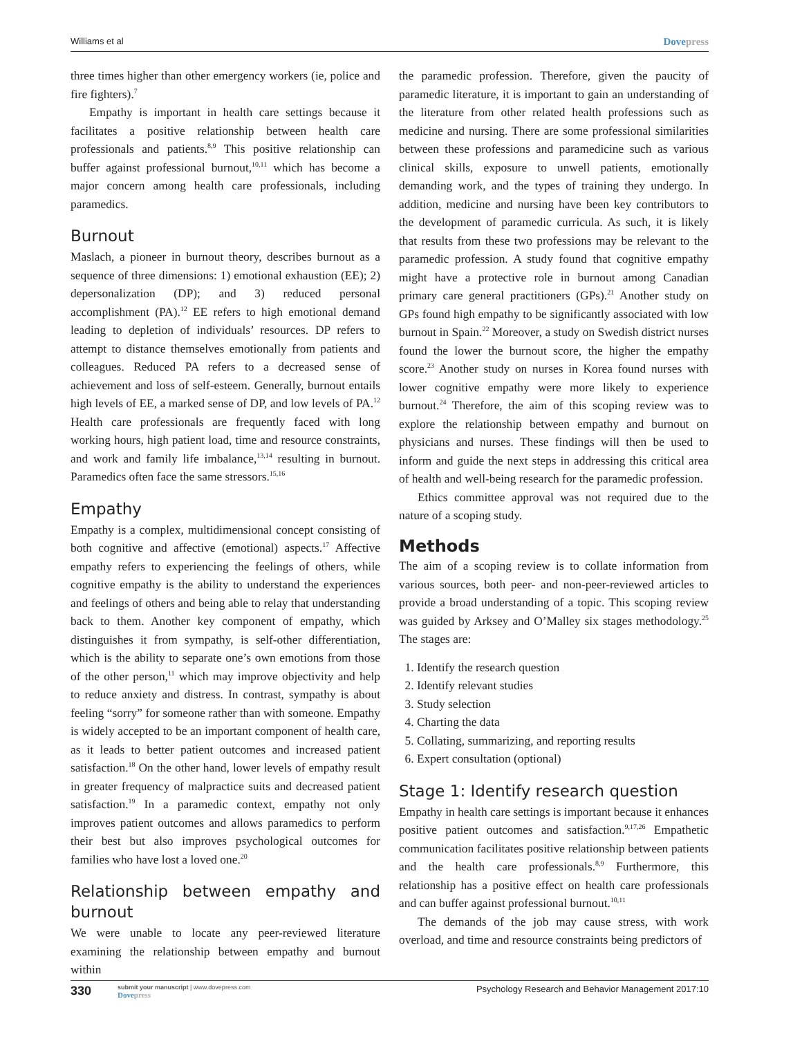Williams et al
Dovepress
three times higher than other emergency workers (ie, police and fire fighters).<sup>7</sup>
Empathy is important in health care settings because it facilitates a positive relationship between health care professionals and patients.<sup>8,9</sup> This positive relationship can buffer against professional burnout,<sup>10,11</sup> which has become a major concern among health care professionals, including paramedics.
Burnout
Maslach, a pioneer in burnout theory, describes burnout as a sequence of three dimensions: 1) emotional exhaustion (EE); 2) depersonalization (DP); and 3) reduced personal accomplishment (PA).<sup>12</sup> EE refers to high emotional demand leading to depletion of individuals’ resources. DP refers to attempt to distance themselves emotionally from patients and colleagues. Reduced PA refers to a decreased sense of achievement and loss of self-esteem. Generally, burnout entails high levels of EE, a marked sense of DP, and low levels of PA.<sup>12</sup> Health care professionals are frequently faced with long working hours, high patient load, time and resource constraints, and work and family life imbalance,<sup>13,14</sup> resulting in burnout. Paramedics often face the same stressors.<sup>15,16</sup>
Empathy
Empathy is a complex, multidimensional concept consisting of both cognitive and affective (emotional) aspects.<sup>17</sup> Affective empathy refers to experiencing the feelings of others, while cognitive empathy is the ability to understand the experiences and feelings of others and being able to relay that understanding back to them. Another key component of empathy, which distinguishes it from sympathy, is self-other differentiation, which is the ability to separate one’s own emotions from those of the other person,<sup>11</sup> which may improve objectivity and help to reduce anxiety and distress. In contrast, sympathy is about feeling “sorry” for someone rather than with someone. Empathy is widely accepted to be an important component of health care, as it leads to better patient outcomes and increased patient satisfaction.<sup>18</sup> On the other hand, lower levels of empathy result in greater frequency of malpractice suits and decreased patient satisfaction.<sup>19</sup> In a paramedic context, empathy not only improves patient outcomes and allows paramedics to perform their best but also improves psychological outcomes for families who have lost a loved one.<sup>20</sup>
Relationship between empathy and burnout
We were unable to locate any peer-reviewed literature examining the relationship between empathy and burnout within
the paramedic profession. Therefore, given the paucity of paramedic literature, it is important to gain an understanding of the literature from other related health professions such as medicine and nursing. There are some professional similarities between these professions and paramedicine such as various clinical skills, exposure to unwell patients, emotionally demanding work, and the types of training they undergo. In addition, medicine and nursing have been key contributors to the development of paramedic curricula. As such, it is likely that results from these two professions may be relevant to the paramedic profession. A study found that cognitive empathy might have a protective role in burnout among Canadian primary care general practitioners (GPs).<sup>21</sup> Another study on GPs found high empathy to be significantly associated with low burnout in Spain.<sup>22</sup> Moreover, a study on Swedish district nurses found the lower the burnout score, the higher the empathy score.<sup>23</sup> Another study on nurses in Korea found nurses with lower cognitive empathy were more likely to experience burnout.<sup>24</sup> Therefore, the aim of this scoping review was to explore the relationship between empathy and burnout on physicians and nurses. These findings will then be used to inform and guide the next steps in addressing this critical area of health and well-being research for the paramedic profession.
Ethics committee approval was not required due to the nature of a scoping study.
Methods
The aim of a scoping review is to collate information from various sources, both peer- and non-peer-reviewed articles to provide a broad understanding of a topic. This scoping review was guided by Arksey and O’Malley six stages methodology.<sup>25</sup> The stages are:
1. Identify the research question
2. Identify relevant studies
3. Study selection
4. Charting the data
5. Collating, summarizing, and reporting results
6. Expert consultation (optional)
Stage 1: Identify research question
Empathy in health care settings is important because it enhances positive patient outcomes and satisfaction.<sup>9,17,26</sup> Empathetic communication facilitates positive relationship between patients and the health care professionals.<sup>8,9</sup> Furthermore, this relationship has a positive effect on health care professionals and can buffer against professional burnout.<sup>10,11</sup>
The demands of the job may cause stress, with work overload, and time and resource constraints being predictors of
330
submit your manuscript | www.dovepress.com
Dovepress
Psychology Research and Behavior Management 2017:10